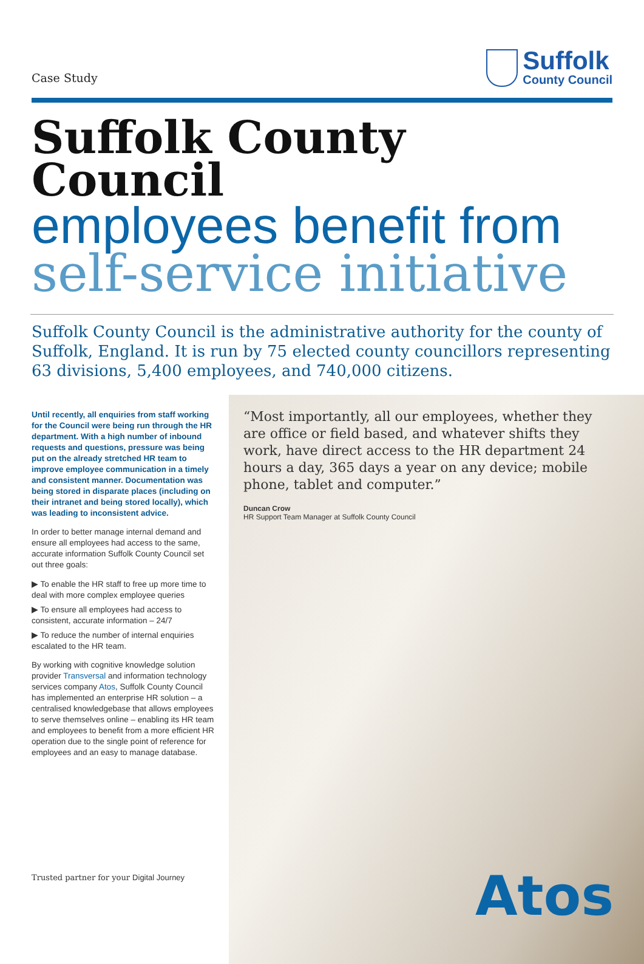Case Study
Suffolk
County Council
Suffolk County Council
employees benefit from
self-service initiative
Suffolk County Council is the administrative authority for the county of Suffolk, England. It is run by 75 elected county councillors representing 63 divisions, 5,400 employees, and 740,000 citizens.
Until recently, all enquiries from staff working for the Council were being run through the HR department. With a high number of inbound requests and questions, pressure was being put on the already stretched HR team to improve employee communication in a timely and consistent manner. Documentation was being stored in disparate places (including on their intranet and being stored locally), which was leading to inconsistent advice.
In order to better manage internal demand and ensure all employees had access to the same, accurate information Suffolk County Council set out three goals:
▶ To enable the HR staff to free up more time to deal with more complex employee queries
▶ To ensure all employees had access to consistent, accurate information – 24/7
▶ To reduce the number of internal enquiries escalated to the HR team.
By working with cognitive knowledge solution provider Transversal and information technology services company Atos, Suffolk County Council has implemented an enterprise HR solution – a centralised knowledgebase that allows employees to serve themselves online – enabling its HR team and employees to benefit from a more efficient HR operation due to the single point of reference for employees and an easy to manage database.
“Most importantly, all our employees, whether they are office or field based, and whatever shifts they work, have direct access to the HR department 24 hours a day, 365 days a year on any device; mobile phone, tablet and computer.”
Duncan Crow
HR Support Team Manager at Suffolk County Council
Atos
Trusted partner for your Digital Journey